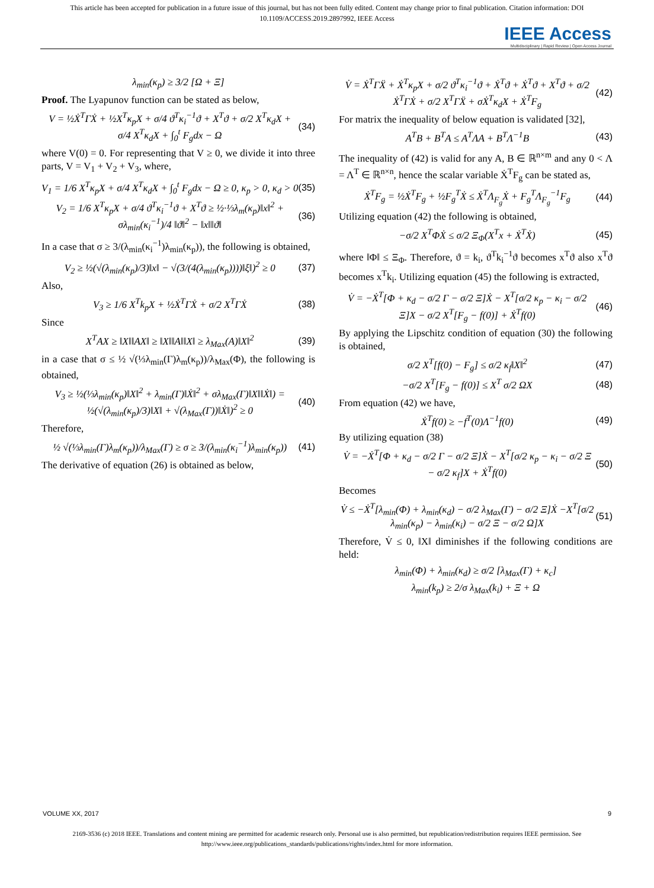This article has been accepted for publication in a future issue of this journal, but has not been fully edited. Content may change prior to final publication. Citation information: DOI
10.1109/ACCESS.2019.2897992, IEEE Access
IEEE Access
Multidisciplinary | Rapid Review | Open Access Journal
λ<sub>min</sub>(κ<sub>p</sub>) ≥ 3/2 [Ω + Ξ]
Proof. The Lyapunov function can be stated as below,
V = ½Ẋ<sup>T</sup>ΓẊ + ½X<sup>T</sup>κ<sub>p</sub>X + σ/4 ϑ<sup>T</sup>κ<sub>i</sub><sup>−1</sup>ϑ + X<sup>T</sup>ϑ + σ/2 X<sup>T</sup>κ<sub>d</sub>X + σ/4 X<sup>T</sup>κ<sub>d</sub>X + ∫<sub>0</sub><sup>t</sup> F<sub>g</sub>dx − Ω (34)
where V(0) = 0. For representing that V ≥ 0, we divide it into three parts, V = V<sub>1</sub> + V<sub>2</sub> + V<sub>3</sub>, where,
V<sub>1</sub> = 1/6 X<sup>T</sup>κ<sub>p</sub>X + σ/4 X<sup>T</sup>κ<sub>d</sub>X + ∫<sub>0</sub><sup>t</sup> F<sub>g</sub>dx − Ω ≥ 0, κ<sub>p</sub> > 0, κ<sub>d</sub> > 0 (35)
V<sub>2</sub> = 1/6 X<sup>T</sup>κ<sub>p</sub>X + σ/4 ϑ<sup>T</sup>κ<sub>i</sub><sup>−1</sup>ϑ + X<sup>T</sup>ϑ ≥ ½·⅓λ<sub>m</sub>(κ<sub>p</sub>)‖x‖<sup>2</sup> + σλ<sub>min</sub>(κ<sub>i</sub><sup>−1</sup>)/4 ‖ϑ‖<sup>2</sup> − ‖x‖‖ϑ‖ (36)
In a case that σ ≥ 3/(λ<sub>min</sub>(κ<sub>i</sub><sup>−1</sup>)λ<sub>min</sub>(κ<sub>p</sub>)), the following is obtained,
V<sub>2</sub> ≥ ½(√(λ<sub>min</sub>(κ<sub>p</sub>)/3)‖x‖ − √(3/(4(λ<sub>min</sub>(κ<sub>p</sub>))))‖ξ‖)<sup>2</sup> ≥ 0 (37)
Also,
V<sub>3</sub> ≥ 1/6 X<sup>T</sup>k<sub>p</sub>X + ½Ẋ<sup>T</sup>ΓẊ + σ/2 X<sup>T</sup>ΓẊ (38)
Since
X<sup>T</sup>AX ≥ ‖X‖‖AX‖ ≥ ‖X‖‖A‖‖X‖ ≥ λ<sub>Max</sub>(A)‖X‖<sup>2</sup> (39)
in a case that σ ≤ ½ √(⅓λ<sub>min</sub>(Γ)λ<sub>m</sub>(κ<sub>p</sub>))/λ<sub>Max</sub>(Φ), the following is obtained,
V<sub>3</sub> ≥ ½(⅓λ<sub>min</sub>(κ<sub>p</sub>)‖X‖<sup>2</sup> + λ<sub>min</sub>(Γ)‖Ẋ‖<sup>2</sup> + σλ<sub>Max</sub>(Γ)‖X‖‖Ẋ‖) = ½(√(λ<sub>min</sub>(κ<sub>p</sub>)/3)‖X‖ + √(λ<sub>Max</sub>(Γ))‖Ẋ‖)<sup>2</sup> ≥ 0 (40)
Therefore,
½ √(⅓λ<sub>min</sub>(Γ)λ<sub>m</sub>(κ<sub>p</sub>))/λ<sub>Max</sub>(Γ) ≥ σ ≥ 3/(λ<sub>min</sub>(κ<sub>i</sub><sup>−1</sup>)λ<sub>min</sub>(κ<sub>p</sub>)) (41)
The derivative of equation (26) is obtained as below,
V̇ = Ẋ<sup>T</sup>ΓẌ + Ẋ<sup>T</sup>κ<sub>p</sub>X + σ/2 ϑ<sup>T</sup>κ<sub>i</sub><sup>−1</sup>ϑ + Ẋ<sup>T</sup>ϑ + Ẋ<sup>T</sup>ϑ + X<sup>T</sup>ϑ + σ/2 Ẋ<sup>T</sup>ΓẊ + σ/2 X<sup>T</sup>ΓẌ + σẊ<sup>T</sup>κ<sub>d</sub>X + Ẋ<sup>T</sup>F<sub>g</sub> (42)
For matrix the inequality of below equation is validated [32],
A<sup>T</sup>B + B<sup>T</sup>A ≤ A<sup>T</sup>ΛA + B<sup>T</sup>Λ<sup>−1</sup>B (43)
The inequality of (42) is valid for any A, B ∈ ℝ<sup>n×m</sup> and any 0 < Λ = Λ<sup>T</sup> ∈ ℝ<sup>n×n</sup>, hence the scalar variable Ẋ<sup>T</sup>F<sub>g</sub> can be stated as,
Ẋ<sup>T</sup>F<sub>g</sub> = ½Ẋ<sup>T</sup>F<sub>g</sub> + ½F<sub>g</sub><sup>T</sup>Ẋ ≤ Ẋ<sup>T</sup>Λ<sub>F<sub>g</sub></sub>Ẋ + F<sub>g</sub><sup>T</sup>Λ<sub>F<sub>g</sub></sub><sup>−1</sup>F<sub>g</sub> (44)
Utilizing equation (42) the following is obtained,
−σ/2 X<sup>T</sup>ΦẊ ≤ σ/2 Ξ<sub>Φ</sub>(X<sup>T</sup>x + Ẋ<sup>T</sup>Ẋ) (45)
where ‖Φ‖ ≤ Ξ<sub>Φ</sub>. Therefore, ϑ = k<sub>i</sub>, ϑ<sup>T</sup>k<sub>i</sub><sup>−1</sup>ϑ becomes x<sup>T</sup>ϑ also x<sup>T</sup>ϑ becomes x<sup>T</sup>k<sub>i</sub>. Utilizing equation (45) the following is extracted,
V̇ = −Ẋ<sup>T</sup>[Φ + κ<sub>d</sub> − σ/2 Γ − σ/2 Ξ]Ẋ − X<sup>T</sup>[σ/2 κ<sub>p</sub> − κ<sub>i</sub> − σ/2 Ξ]X − σ/2 X<sup>T</sup>[F<sub>g</sub> − f(0)] + Ẋ<sup>T</sup>f(0) (46)
By applying the Lipschitz condition of equation (30) the following is obtained,
σ/2 X<sup>T</sup>[f(0) − F<sub>g</sub>] ≤ σ/2 κ<sub>f</sub>‖X‖<sup>2</sup> (47)
−σ/2 X<sup>T</sup>[F<sub>g</sub> − f(0)] ≤ X<sup>T</sup> σ/2 ΩX (48)
From equation (42) we have,
Ẋ<sup>T</sup>f(0) ≥ −f<sup>T</sup>(0)Λ<sup>−1</sup>f(0) (49)
By utilizing equation (38)
V̇ = −Ẋ<sup>T</sup>[Φ + κ<sub>d</sub> − σ/2 Γ − σ/2 Ξ]Ẋ − X<sup>T</sup>[σ/2 κ<sub>p</sub> − κ<sub>i</sub> − σ/2 Ξ − σ/2 κ<sub>f</sub>]X + Ẋ<sup>T</sup>f(0) (50)
Becomes
V̇ ≤ −Ẋ<sup>T</sup>[λ<sub>min</sub>(Φ) + λ<sub>min</sub>(κ<sub>d</sub>) − σ/2 λ<sub>Max</sub>(Γ) − σ/2 Ξ]Ẋ −X<sup>T</sup>[σ/2 λ<sub>min</sub>(κ<sub>p</sub>) − λ<sub>min</sub>(κ<sub>i</sub>) − σ/2 Ξ − σ/2 Ω]X (51)
Therefore, V̇ ≤ 0, ‖X‖ diminishes if the following conditions are held:
λ<sub>min</sub>(Φ) + λ<sub>min</sub>(κ<sub>d</sub>) ≥ σ/2 [λ<sub>Max</sub>(Γ) + κ<sub>c</sub>]
λ<sub>min</sub>(k<sub>p</sub>) ≥ 2/σ λ<sub>Max</sub>(k<sub>i</sub>) + Ξ + Ω
VOLUME XX, 2017 9
2169-3536 (c) 2018 IEEE. Translations and content mining are permitted for academic research only. Personal use is also permitted, but republication/redistribution requires IEEE permission. See
http://www.ieee.org/publications_standards/publications/rights/index.html for more information.